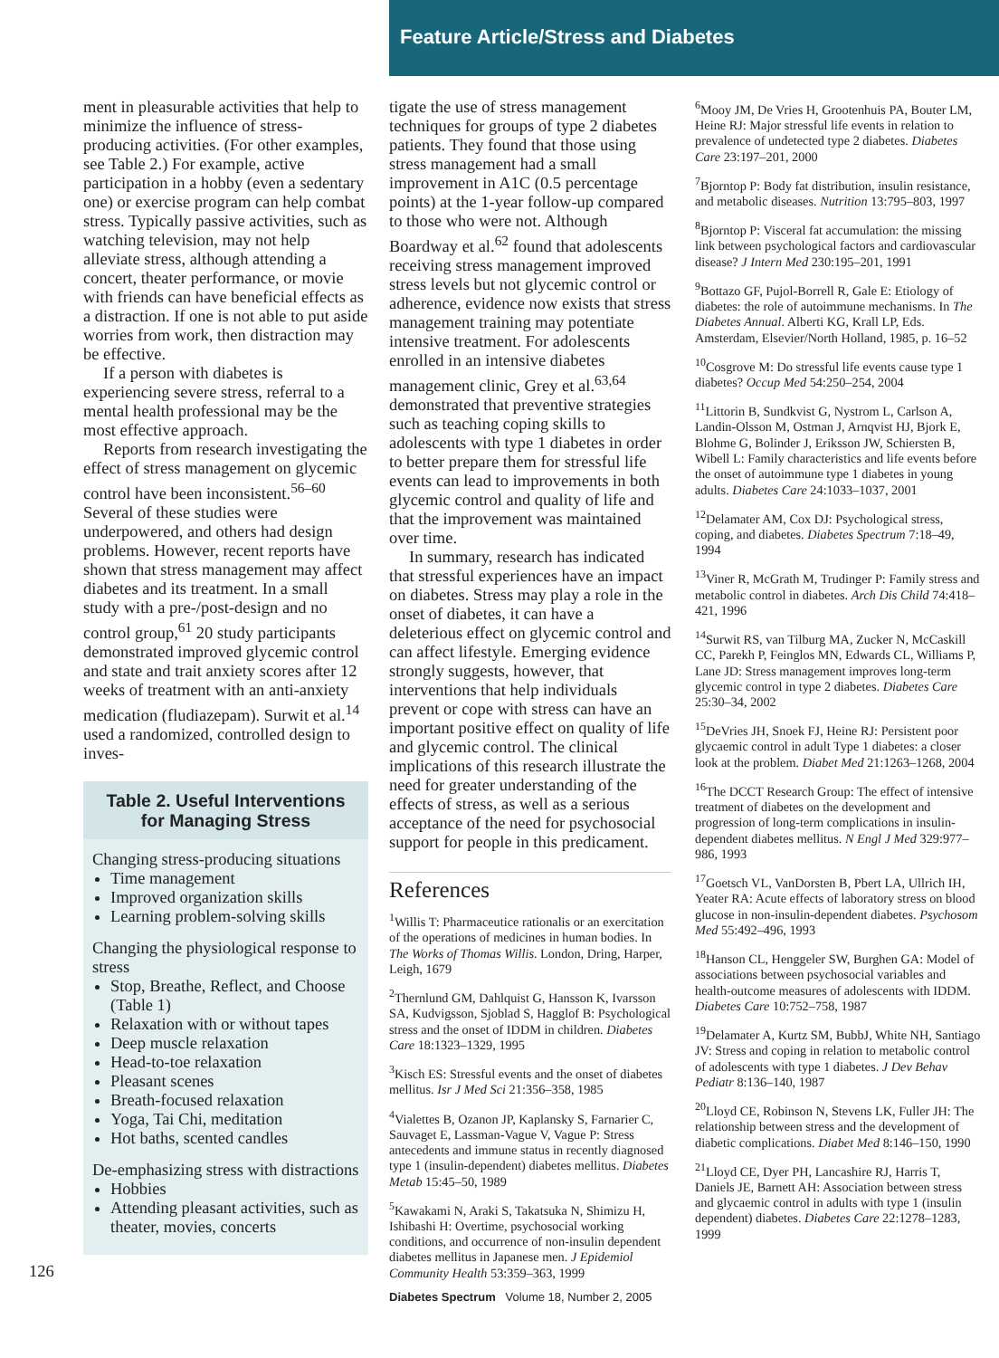Feature Article/Stress and Diabetes
ment in pleasurable activities that help to minimize the influence of stress-producing activities. (For other examples, see Table 2.) For example, active participation in a hobby (even a sedentary one) or exercise program can help combat stress. Typically passive activities, such as watching television, may not help alleviate stress, although attending a concert, theater performance, or movie with friends can have beneficial effects as a distraction. If one is not able to put aside worries from work, then distraction may be effective.
If a person with diabetes is experiencing severe stress, referral to a mental health professional may be the most effective approach.
Reports from research investigating the effect of stress management on glycemic control have been inconsistent.<sup>56–60</sup> Several of these studies were underpowered, and others had design problems. However, recent reports have shown that stress management may affect diabetes and its treatment. In a small study with a pre-/post-design and no control group,<sup>61</sup> 20 study participants demonstrated improved glycemic control and state and trait anxiety scores after 12 weeks of treatment with an anti-anxiety medication (fludiazepam). Surwit et al.<sup>14</sup> used a randomized, controlled design to inves-
Table 2. Useful Interventions for Managing Stress
Changing stress-producing situations
Time management
Improved organization skills
Learning problem-solving skills
Changing the physiological response to stress
Stop, Breathe, Reflect, and Choose (Table 1)
Relaxation with or without tapes
Deep muscle relaxation
Head-to-toe relaxation
Pleasant scenes
Breath-focused relaxation
Yoga, Tai Chi, meditation
Hot baths, scented candles
De-emphasizing stress with distractions
Hobbies
Attending pleasant activities, such as theater, movies, concerts
126
tigate the use of stress management techniques for groups of type 2 diabetes patients. They found that those using stress management had a small improvement in A1C (0.5 percentage points) at the 1-year follow-up compared to those who were not. Although Boardway et al.<sup>62</sup> found that adolescents receiving stress management improved stress levels but not glycemic control or adherence, evidence now exists that stress management training may potentiate intensive treatment. For adolescents enrolled in an intensive diabetes management clinic, Grey et al.<sup>63,64</sup> demonstrated that preventive strategies such as teaching coping skills to adolescents with type 1 diabetes in order to better prepare them for stressful life events can lead to improvements in both glycemic control and quality of life and that the improvement was maintained over time.
In summary, research has indicated that stressful experiences have an impact on diabetes. Stress may play a role in the onset of diabetes, it can have a deleterious effect on glycemic control and can affect lifestyle. Emerging evidence strongly suggests, however, that interventions that help individuals prevent or cope with stress can have an important positive effect on quality of life and glycemic control. The clinical implications of this research illustrate the need for greater understanding of the effects of stress, as well as a serious acceptance of the need for psychosocial support for people in this predicament.
References
<sup>1</sup> Willis T: Pharmaceutice rationalis or an exercitation of the operations of medicines in human bodies. In The Works of Thomas Willis. London, Dring, Harper, Leigh, 1679
<sup>2</sup> Thernlund GM, Dahlquist G, Hansson K, Ivarsson SA, Kudvigsson, Sjoblad S, Hagglof B: Psychological stress and the onset of IDDM in children. Diabetes Care 18:1323–1329, 1995
<sup>3</sup> Kisch ES: Stressful events and the onset of diabetes mellitus. Isr J Med Sci 21:356–358, 1985
<sup>4</sup> Vialettes B, Ozanon JP, Kaplansky S, Farnarier C, Sauvaget E, Lassman-Vague V, Vague P: Stress antecedents and immune status in recently diagnosed type 1 (insulin-dependent) diabetes mellitus. Diabetes Metab 15:45–50, 1989
<sup>5</sup> Kawakami N, Araki S, Takatsuka N, Shimizu H, Ishibashi H: Overtime, psychosocial working conditions, and occurrence of non-insulin dependent diabetes mellitus in Japanese men. J Epidemiol Community Health 53:359–363, 1999
Diabetes Spectrum Volume 18, Number 2, 2005
<sup>6</sup> Mooy JM, De Vries H, Grootenhuis PA, Bouter LM, Heine RJ: Major stressful life events in relation to prevalence of undetected type 2 diabetes. Diabetes Care 23:197–201, 2000
<sup>7</sup> Bjorntop P: Body fat distribution, insulin resistance, and metabolic diseases. Nutrition 13:795–803, 1997
<sup>8</sup> Bjorntop P: Visceral fat accumulation: the missing link between psychological factors and cardiovascular disease? J Intern Med 230:195–201, 1991
<sup>9</sup> Bottazo GF, Pujol-Borrell R, Gale E: Etiology of diabetes: the role of autoimmune mechanisms. In The Diabetes Annual. Alberti KG, Krall LP, Eds. Amsterdam, Elsevier/North Holland, 1985, p. 16–52
<sup>10</sup> Cosgrove M: Do stressful life events cause type 1 diabetes? Occup Med 54:250–254, 2004
<sup>11</sup> Littorin B, Sundkvist G, Nystrom L, Carlson A, Landin-Olsson M, Ostman J, Arnqvist HJ, Bjork E, Blohme G, Bolinder J, Eriksson JW, Schiersten B, Wibell L: Family characteristics and life events before the onset of autoimmune type 1 diabetes in young adults. Diabetes Care 24:1033–1037, 2001
<sup>12</sup> Delamater AM, Cox DJ: Psychological stress, coping, and diabetes. Diabetes Spectrum 7:18–49, 1994
<sup>13</sup> Viner R, McGrath M, Trudinger P: Family stress and metabolic control in diabetes. Arch Dis Child 74:418–421, 1996
<sup>14</sup> Surwit RS, van Tilburg MA, Zucker N, McCaskill CC, Parekh P, Feinglos MN, Edwards CL, Williams P, Lane JD: Stress management improves long-term glycemic control in type 2 diabetes. Diabetes Care 25:30–34, 2002
<sup>15</sup> DeVries JH, Snoek FJ, Heine RJ: Persistent poor glycaemic control in adult Type 1 diabetes: a closer look at the problem. Diabet Med 21:1263–1268, 2004
<sup>16</sup> The DCCT Research Group: The effect of intensive treatment of diabetes on the development and progression of long-term complications in insulin-dependent diabetes mellitus. N Engl J Med 329:977–986, 1993
<sup>17</sup> Goetsch VL, VanDorsten B, Pbert LA, Ullrich IH, Yeater RA: Acute effects of laboratory stress on blood glucose in non-insulin-dependent diabetes. Psychosom Med 55:492–496, 1993
<sup>18</sup> Hanson CL, Henggeler SW, Burghen GA: Model of associations between psychosocial variables and health-outcome measures of adolescents with IDDM. Diabetes Care 10:752–758, 1987
<sup>19</sup> Delamater A, Kurtz SM, BubbJ, White NH, Santiago JV: Stress and coping in relation to metabolic control of adolescents with type 1 diabetes. J Dev Behav Pediatr 8:136–140, 1987
<sup>20</sup> Lloyd CE, Robinson N, Stevens LK, Fuller JH: The relationship between stress and the development of diabetic complications. Diabet Med 8:146–150, 1990
<sup>21</sup> Lloyd CE, Dyer PH, Lancashire RJ, Harris T, Daniels JE, Barnett AH: Association between stress and glycaemic control in adults with type 1 (insulin dependent) diabetes. Diabetes Care 22:1278–1283, 1999